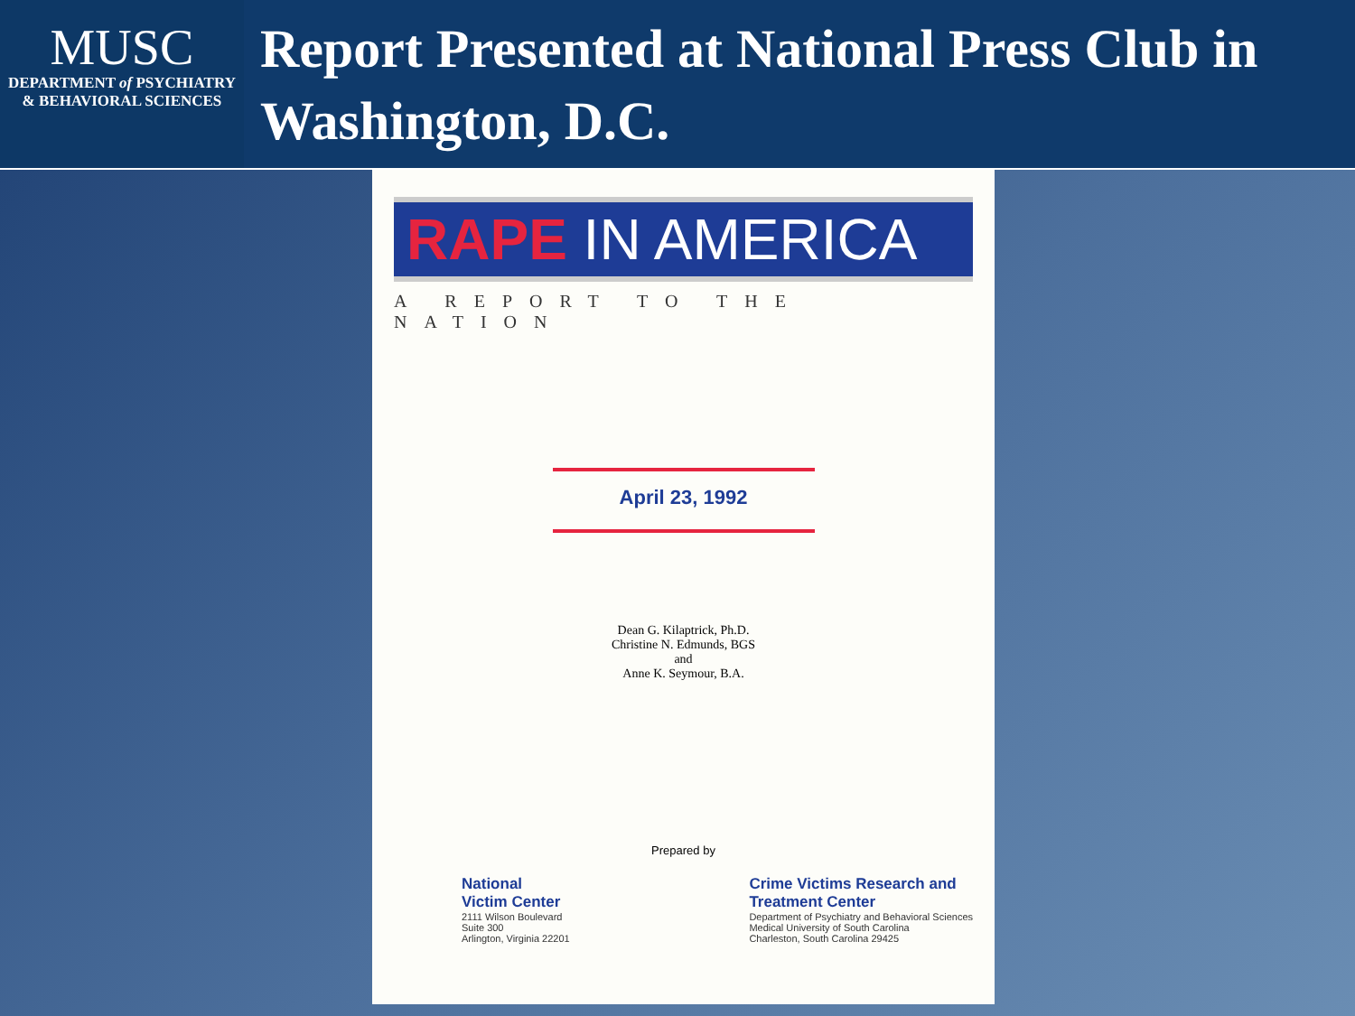MUSC
DEPARTMENT of PSYCHIATRY
& BEHAVIORAL SCIENCES
Report Presented at National Press Club in Washington, D.C.
RAPE IN AMERICA
A REPORT TO THE NATION
April 23, 1992
Dean G. Kilaptrick, Ph.D.
Christine N. Edmunds, BGS
and
Anne K. Seymour, B.A.
Prepared by
National
Victim Center
2111 Wilson Boulevard
Suite 300
Arlington, Virginia 22201
Crime Victims Research and
Treatment Center
Department of Psychiatry and Behavioral Sciences
Medical University of South Carolina
Charleston, South Carolina 29425